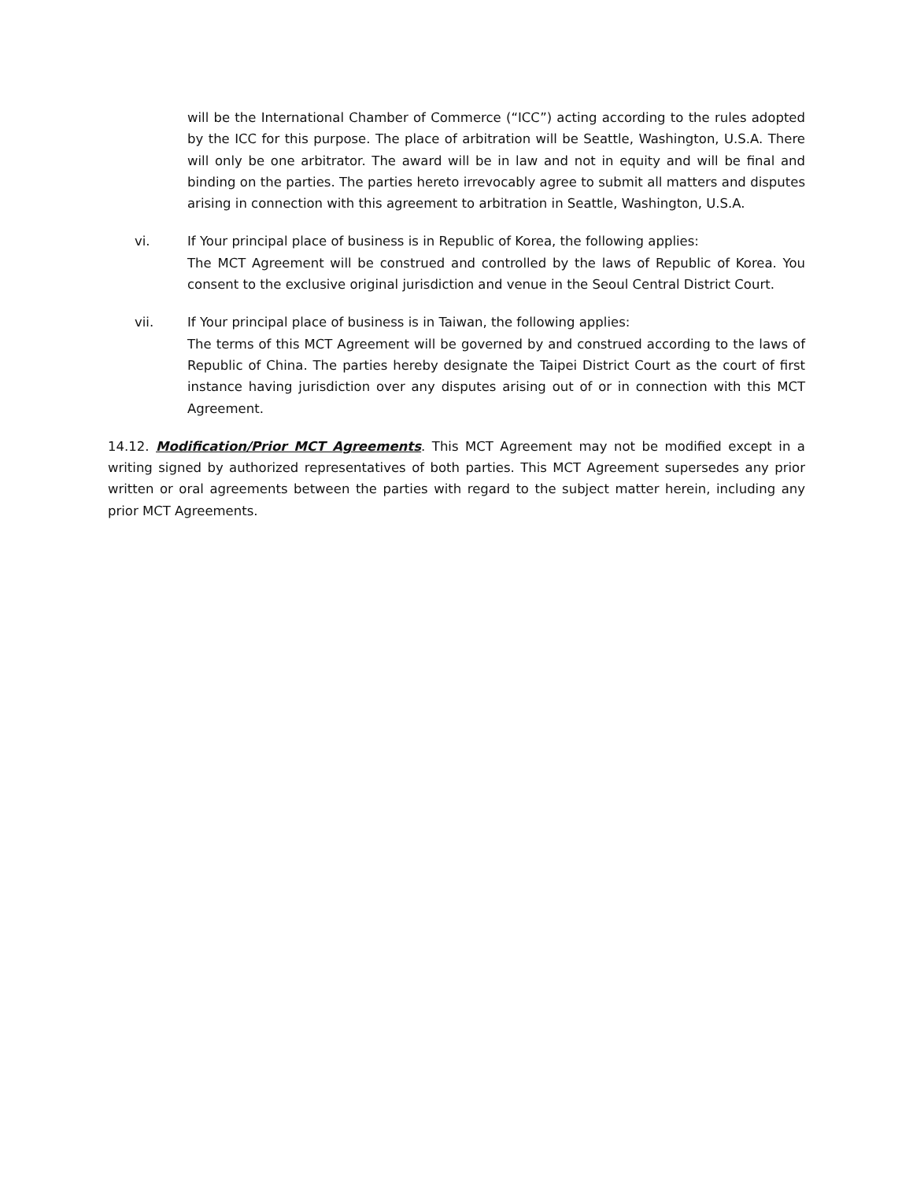will be the International Chamber of Commerce (“ICC”) acting according to the rules adopted by the ICC for this purpose. The place of arbitration will be Seattle, Washington, U.S.A. There will only be one arbitrator. The award will be in law and not in equity and will be final and binding on the parties. The parties hereto irrevocably agree to submit all matters and disputes arising in connection with this agreement to arbitration in Seattle, Washington, U.S.A.
vi. If Your principal place of business is in Republic of Korea, the following applies:
The MCT Agreement will be construed and controlled by the laws of Republic of Korea. You consent to the exclusive original jurisdiction and venue in the Seoul Central District Court.
vii. If Your principal place of business is in Taiwan, the following applies:
The terms of this MCT Agreement will be governed by and construed according to the laws of Republic of China. The parties hereby designate the Taipei District Court as the court of first instance having jurisdiction over any disputes arising out of or in connection with this MCT Agreement.
14.12. Modification/Prior MCT Agreements. This MCT Agreement may not be modified except in a writing signed by authorized representatives of both parties. This MCT Agreement supersedes any prior written or oral agreements between the parties with regard to the subject matter herein, including any prior MCT Agreements.